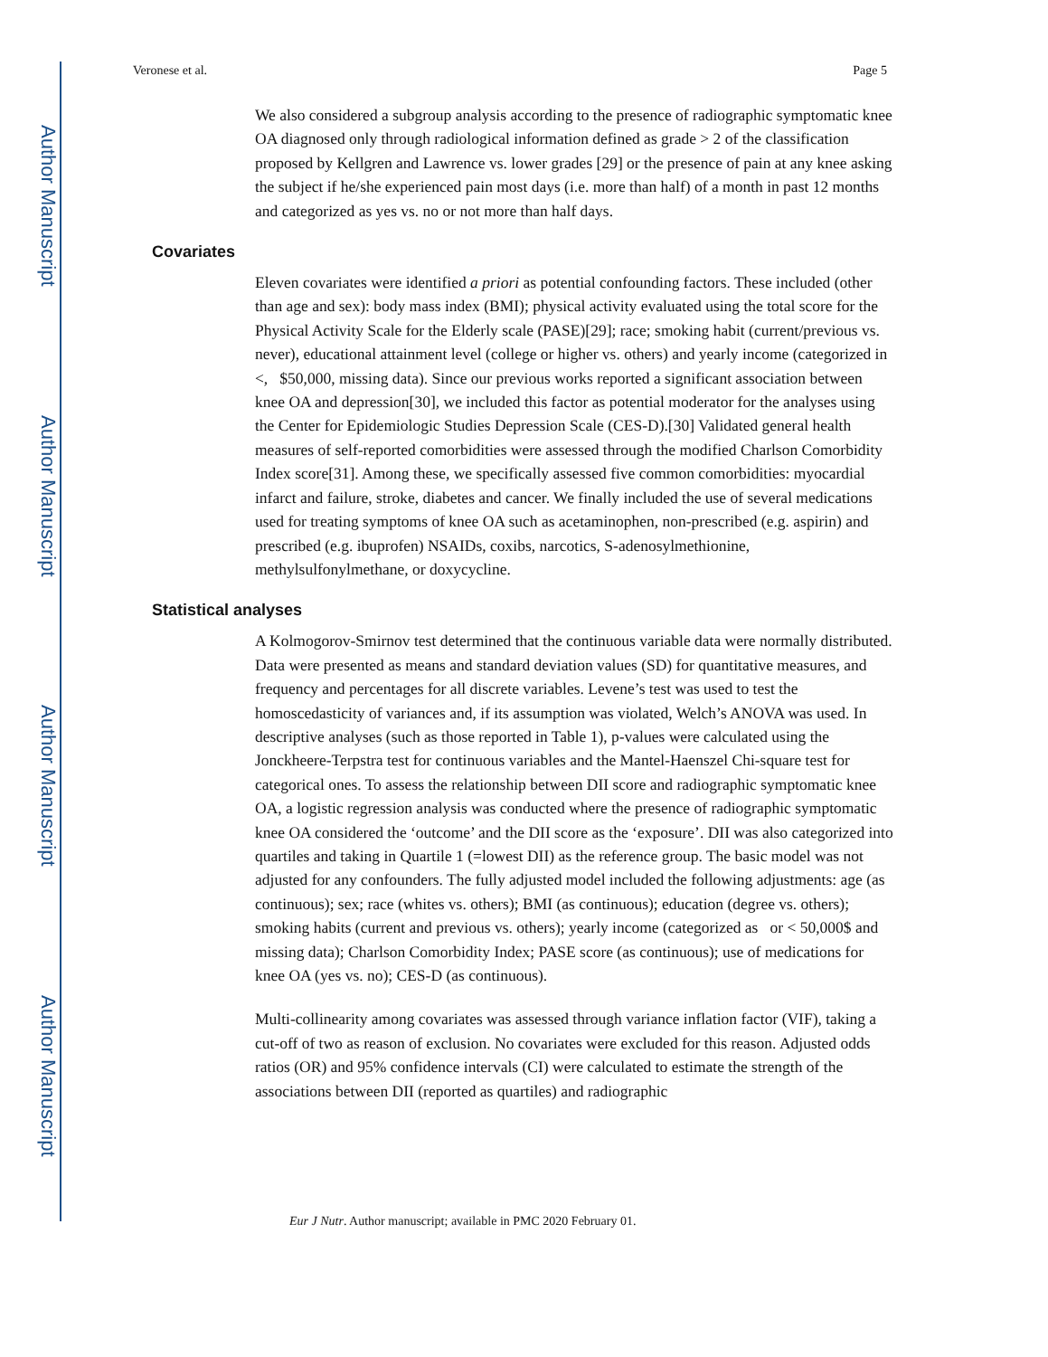Author Manuscript
Author Manuscript
Author Manuscript
Author Manuscript
Veronese et al. Page 5
We also considered a subgroup analysis according to the presence of radiographic symptomatic knee OA diagnosed only through radiological information defined as grade > 2 of the classification proposed by Kellgren and Lawrence vs. lower grades [29] or the presence of pain at any knee asking the subject if he/she experienced pain most days (i.e. more than half) of a month in past 12 months and categorized as yes vs. no or not more than half days.
Covariates
Eleven covariates were identified a priori as potential confounding factors. These included (other than age and sex): body mass index (BMI); physical activity evaluated using the total score for the Physical Activity Scale for the Elderly scale (PASE)[29]; race; smoking habit (current/previous vs. never), educational attainment level (college or higher vs. others) and yearly income (categorized in <, $50,000, missing data). Since our previous works reported a significant association between knee OA and depression[30], we included this factor as potential moderator for the analyses using the Center for Epidemiologic Studies Depression Scale (CES-D).[30] Validated general health measures of self-reported comorbidities were assessed through the modified Charlson Comorbidity Index score[31]. Among these, we specifically assessed five common comorbidities: myocardial infarct and failure, stroke, diabetes and cancer. We finally included the use of several medications used for treating symptoms of knee OA such as acetaminophen, non-prescribed (e.g. aspirin) and prescribed (e.g. ibuprofen) NSAIDs, coxibs, narcotics, S-adenosylmethionine, methylsulfonylmethane, or doxycycline.
Statistical analyses
A Kolmogorov-Smirnov test determined that the continuous variable data were normally distributed. Data were presented as means and standard deviation values (SD) for quantitative measures, and frequency and percentages for all discrete variables. Levene’s test was used to test the homoscedasticity of variances and, if its assumption was violated, Welch’s ANOVA was used. In descriptive analyses (such as those reported in Table 1), p-values were calculated using the Jonckheere-Terpstra test for continuous variables and the Mantel-Haenszel Chi-square test for categorical ones. To assess the relationship between DII score and radiographic symptomatic knee OA, a logistic regression analysis was conducted where the presence of radiographic symptomatic knee OA considered the ‘outcome’ and the DII score as the ‘exposure’. DII was also categorized into quartiles and taking in Quartile 1 (=lowest DII) as the reference group. The basic model was not adjusted for any confounders. The fully adjusted model included the following adjustments: age (as continuous); sex; race (whites vs. others); BMI (as continuous); education (degree vs. others); smoking habits (current and previous vs. others); yearly income (categorized as or < 50,000$ and missing data); Charlson Comorbidity Index; PASE score (as continuous); use of medications for knee OA (yes vs. no); CES-D (as continuous).
Multi-collinearity among covariates was assessed through variance inflation factor (VIF), taking a cut-off of two as reason of exclusion. No covariates were excluded for this reason. Adjusted odds ratios (OR) and 95% confidence intervals (CI) were calculated to estimate the strength of the associations between DII (reported as quartiles) and radiographic
Eur J Nutr. Author manuscript; available in PMC 2020 February 01.